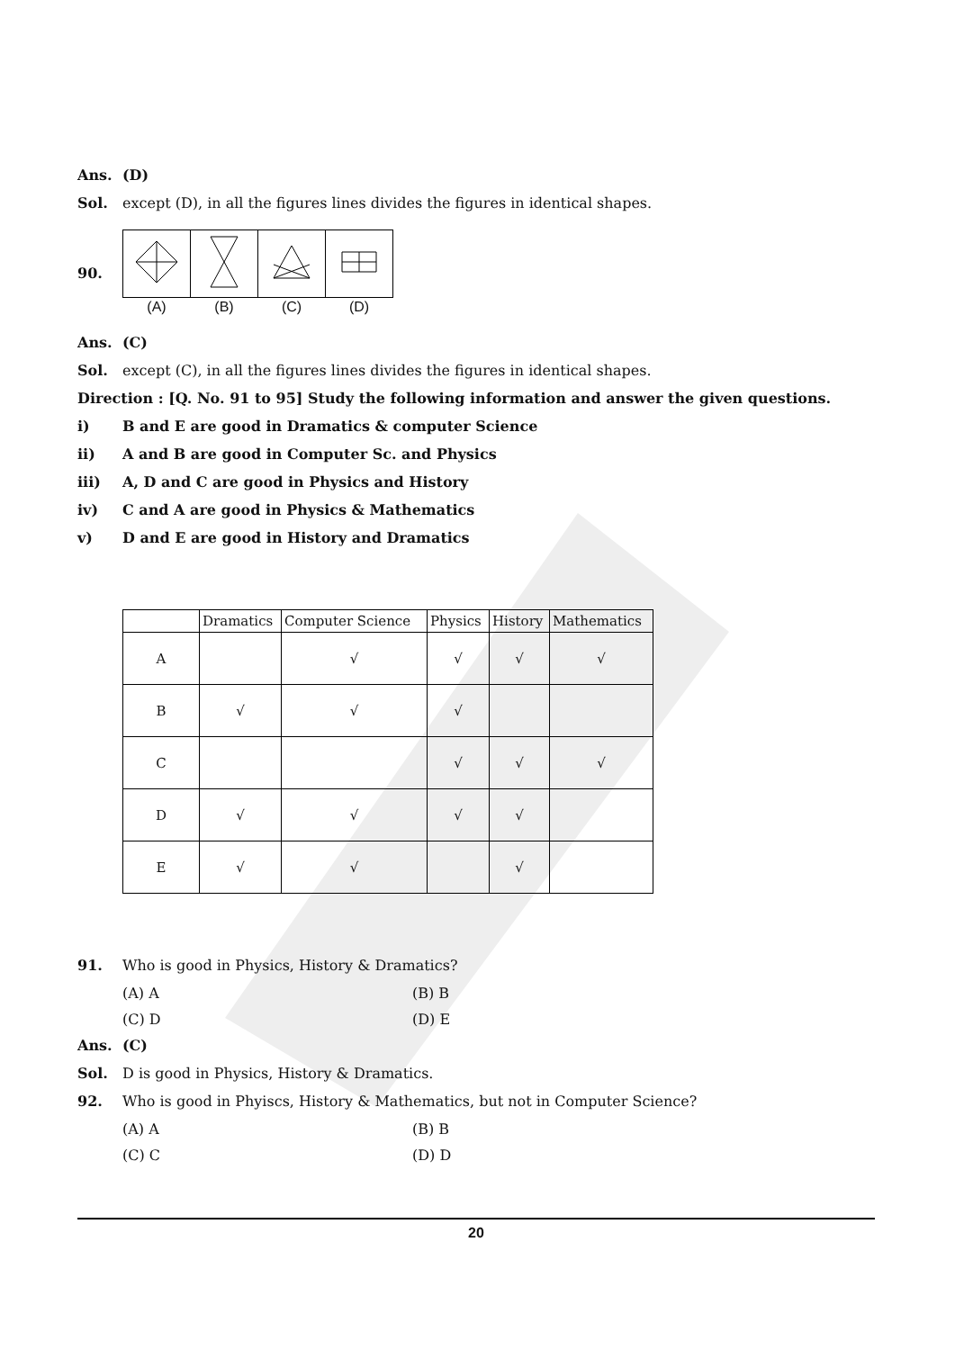Ans. (D)
Sol. except (D), in all the figures lines divides the figures in identical shapes.
90.
| (A) | (B) | (C) | (D) |
Ans. (C)
Sol. except (C), in all the figures lines divides the figures in identical shapes.
Direction : [Q. No. 91 to 95] Study the following information and answer the given questions.
i) B and E are good in Dramatics & computer Science
ii) A and B are good in Computer Sc. and Physics
iii) A, D and C are good in Physics and History
iv) C and A are good in Physics & Mathematics
v) D and E are good in History and Dramatics
| | Dramatics | Computer Science | Physics | History | Mathematics |
| --- | --- | --- | --- | --- | --- |
| A | | √ | √ | √ | √ |
| B | √ | √ | √ | | |
| C | | | √ | √ | √ |
| D | √ | √ | √ | √ | |
| E | √ | √ | | √ | |
91. Who is good in Physics, History & Dramatics?
(A) A (B) B
(C) D (D) E
Ans. (C)
Sol. D is good in Physics, History & Dramatics.
92. Who is good in Phyiscs, History & Mathematics, but not in Computer Science?
(A) A (B) B
(C) C (D) D
20